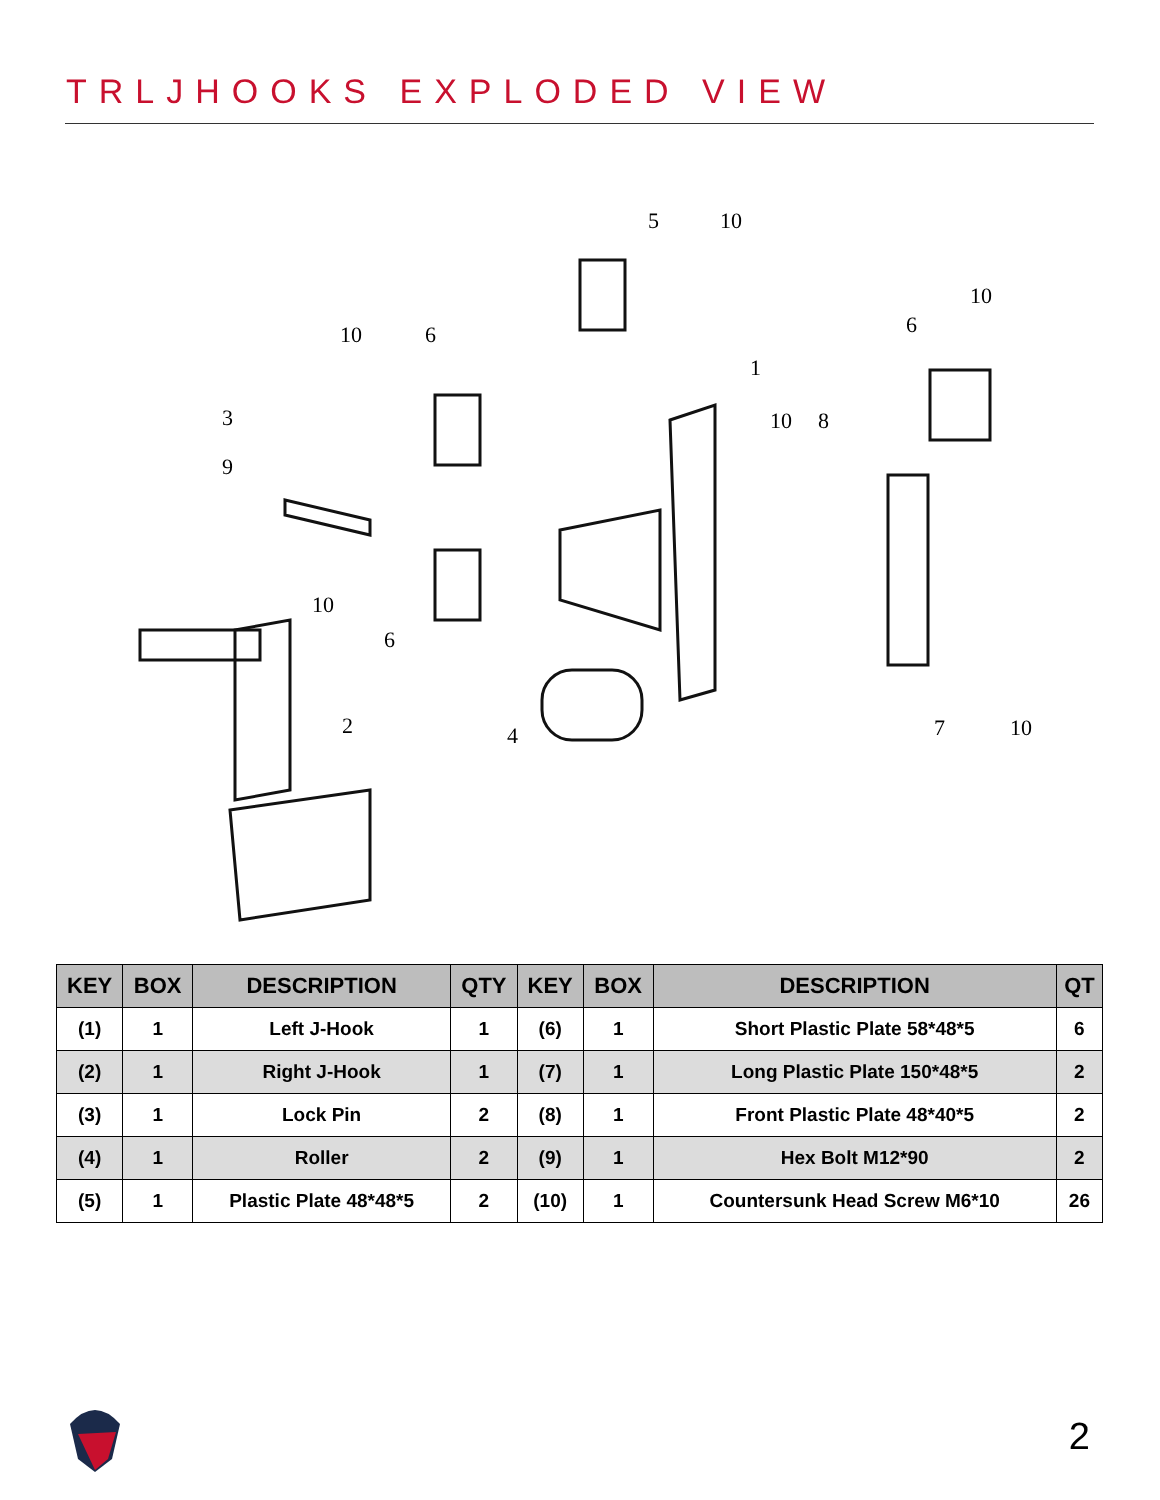TRLJHOOKS EXPLODED VIEW
5
10
10
6
10
6
1
10
8
3
9
10
6
2
4
7
10
| KEY | BOX | DESCRIPTION | QTY | KEY | BOX | DESCRIPTION | QT |
| --- | --- | --- | --- | --- | --- | --- | --- |
| (1) | 1 | Left J-Hook | 1 | (6) | 1 | Short Plastic Plate 58*48*5 | 6 |
| (2) | 1 | Right J-Hook | 1 | (7) | 1 | Long Plastic Plate 150*48*5 | 2 |
| (3) | 1 | Lock Pin | 2 | (8) | 1 | Front Plastic Plate 48*40*5 | 2 |
| (4) | 1 | Roller | 2 | (9) | 1 | Hex Bolt M12*90 | 2 |
| (5) | 1 | Plastic Plate 48*48*5 | 2 | (10) | 1 | Countersunk Head Screw M6*10 | 26 |
2